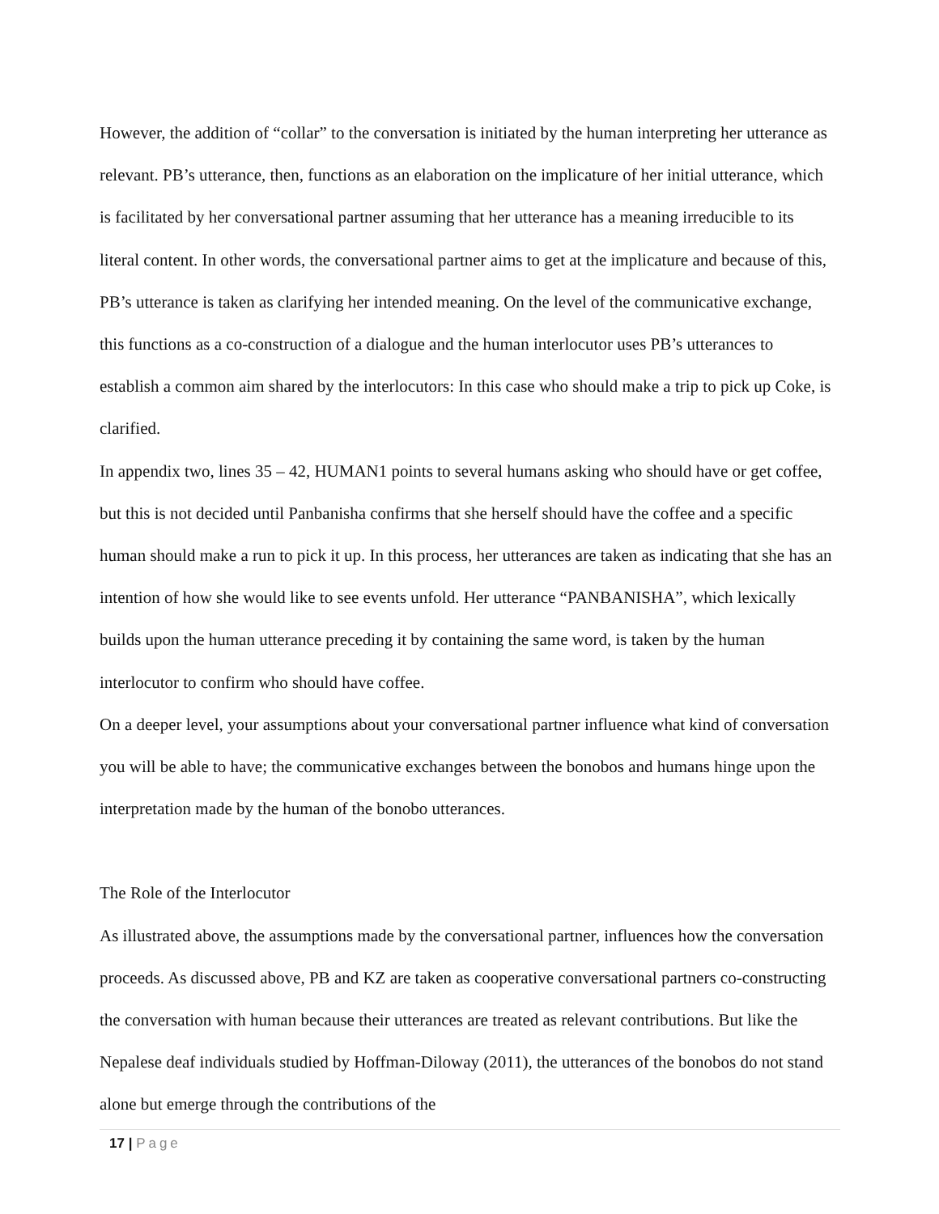However, the addition of “collar” to the conversation is initiated by the human interpreting her utterance as relevant. PB’s utterance, then, functions as an elaboration on the implicature of her initial utterance, which is facilitated by her conversational partner assuming that her utterance has a meaning irreducible to its literal content. In other words, the conversational partner aims to get at the implicature and because of this, PB’s utterance is taken as clarifying her intended meaning. On the level of the communicative exchange, this functions as a co-construction of a dialogue and the human interlocutor uses PB’s utterances to establish a common aim shared by the interlocutors: In this case who should make a trip to pick up Coke, is clarified.
In appendix two, lines 35 – 42, HUMAN1 points to several humans asking who should have or get coffee, but this is not decided until Panbanisha confirms that she herself should have the coffee and a specific human should make a run to pick it up. In this process, her utterances are taken as indicating that she has an intention of how she would like to see events unfold. Her utterance “PANBANISHA”, which lexically builds upon the human utterance preceding it by containing the same word, is taken by the human interlocutor to confirm who should have coffee.
On a deeper level, your assumptions about your conversational partner influence what kind of conversation you will be able to have; the communicative exchanges between the bonobos and humans hinge upon the interpretation made by the human of the bonobo utterances.
The Role of the Interlocutor
As illustrated above, the assumptions made by the conversational partner, influences how the conversation proceeds. As discussed above, PB and KZ are taken as cooperative conversational partners co-constructing the conversation with human because their utterances are treated as relevant contributions. But like the Nepalese deaf individuals studied by Hoffman-Diloway (2011), the utterances of the bonobos do not stand alone but emerge through the contributions of the
17 | Page